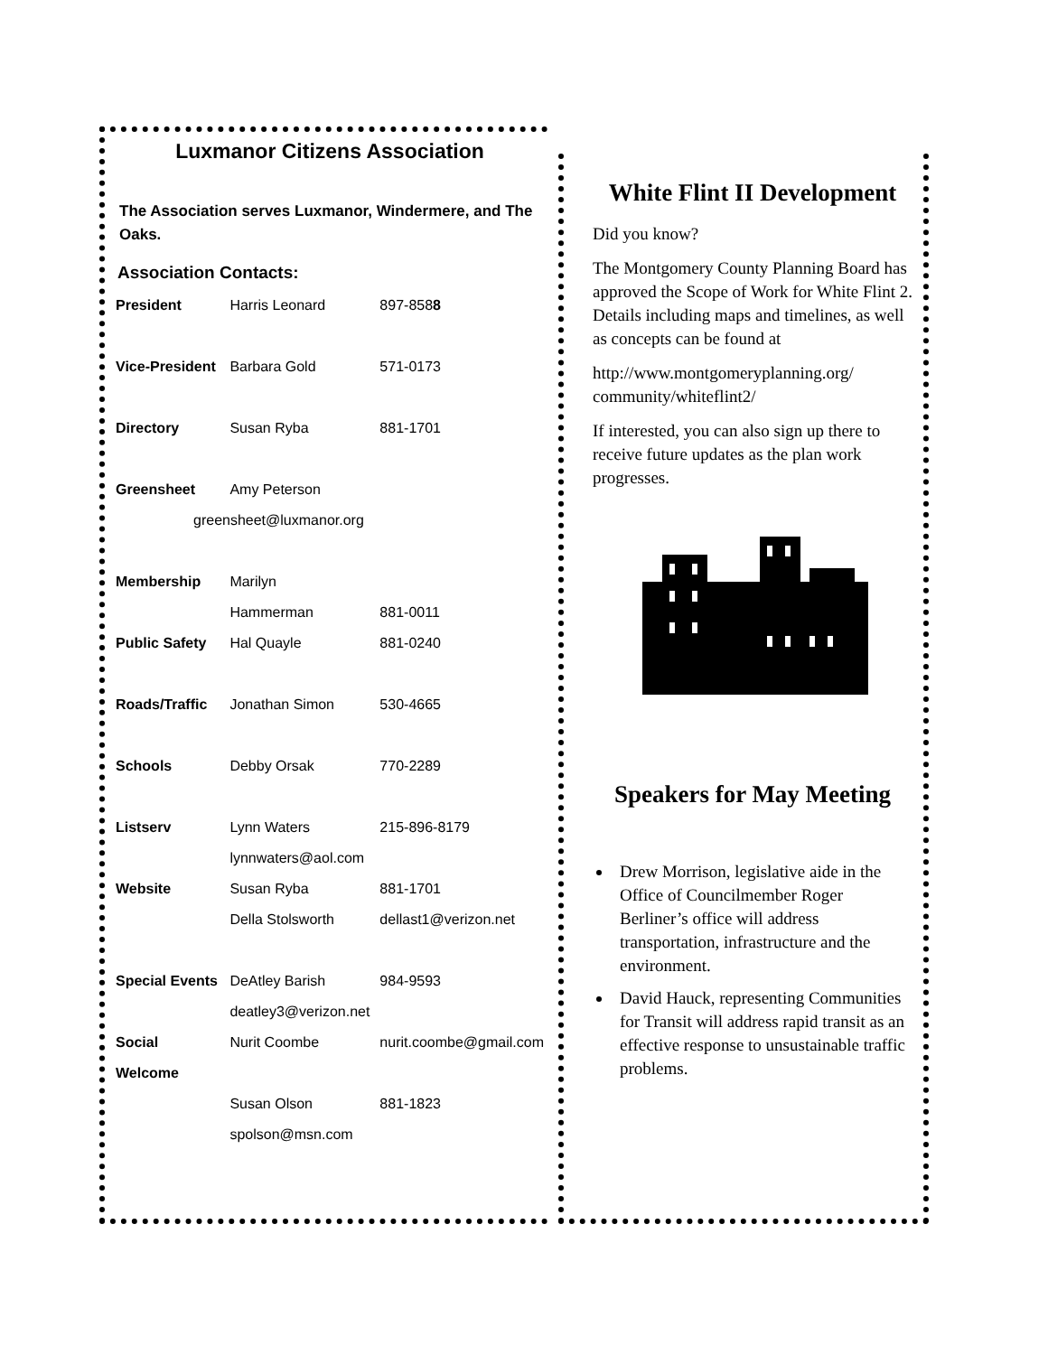Luxmanor Citizens Association
The Association serves Luxmanor, Windermere, and The Oaks.
Association Contacts:
| President | Harris Leonard | 897-858 8 |
| Vice-President | Barbara Gold | 571-0173 |
| Directory | Susan Ryba | 881-1701 |
| Greensheet | Amy Peterson | |
| greensheet@luxmanor.org | | |
| Membership | Marilyn | |
| | Hammerman | 881-0011 |
| Public Safety | Hal Quayle | 881-0240 |
| Roads/Traffic | Jonathan Simon | 530-4665 |
| Schools | Debby Orsak | 770-2289 |
| Listserv | Lynn Waters | 215-896-8179 |
| | lynnwaters@aol.com | |
| Website | Susan Ryba | 881-1701 |
| | Della Stolsworth | dellast1@verizon.net |
| Special Events | DeAtley Barish | 984-9593 |
| | deatley3@verizon.net | |
| Social | Nurit Coombe | nurit.coombe@gmail.com |
| Welcome | | |
| | Susan Olson | 881-1823 |
| | spolson@msn.com | |
White Flint II Development
Did you know?
The Montgomery County Planning Board has approved the Scope of Work for White Flint 2. Details including maps and timelines, as well as concepts can be found at
http://www.montgomeryplanning.org/ community/whiteflint2/
If interested, you can also sign up there to receive future updates as the plan work progresses.
Speakers for May Meeting
Drew Morrison, legislative aide in the Office of Councilmember Roger Berliner’s office will address transportation, infrastructure and the environment.
David Hauck, representing Communities for Transit will address rapid transit as an effective response to unsustainable traffic problems.